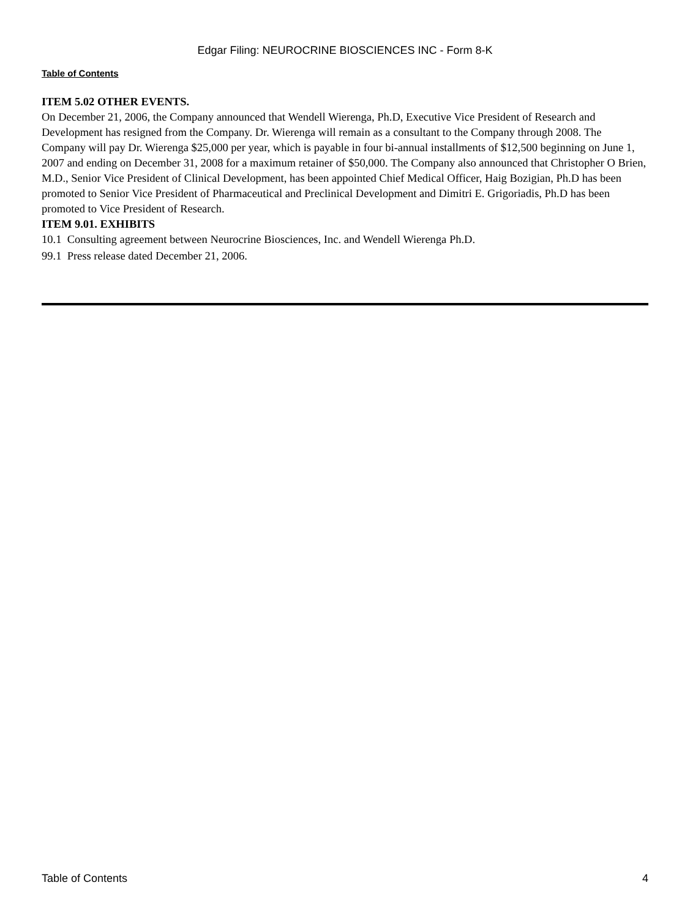Edgar Filing: NEUROCRINE BIOSCIENCES INC - Form 8-K
Table of Contents
ITEM 5.02 OTHER EVENTS.
On December 21, 2006, the Company announced that Wendell Wierenga, Ph.D, Executive Vice President of Research and Development has resigned from the Company. Dr. Wierenga will remain as a consultant to the Company through 2008. The Company will pay Dr. Wierenga $25,000 per year, which is payable in four bi-annual installments of $12,500 beginning on June 1, 2007 and ending on December 31, 2008 for a maximum retainer of $50,000. The Company also announced that Christopher O Brien, M.D., Senior Vice President of Clinical Development, has been appointed Chief Medical Officer, Haig Bozigian, Ph.D has been promoted to Senior Vice President of Pharmaceutical and Preclinical Development and Dimitri E. Grigoriadis, Ph.D has been promoted to Vice President of Research.
ITEM 9.01. EXHIBITS
10.1 Consulting agreement between Neurocrine Biosciences, Inc. and Wendell Wierenga Ph.D.
99.1 Press release dated December 21, 2006.
Table of Contents 4